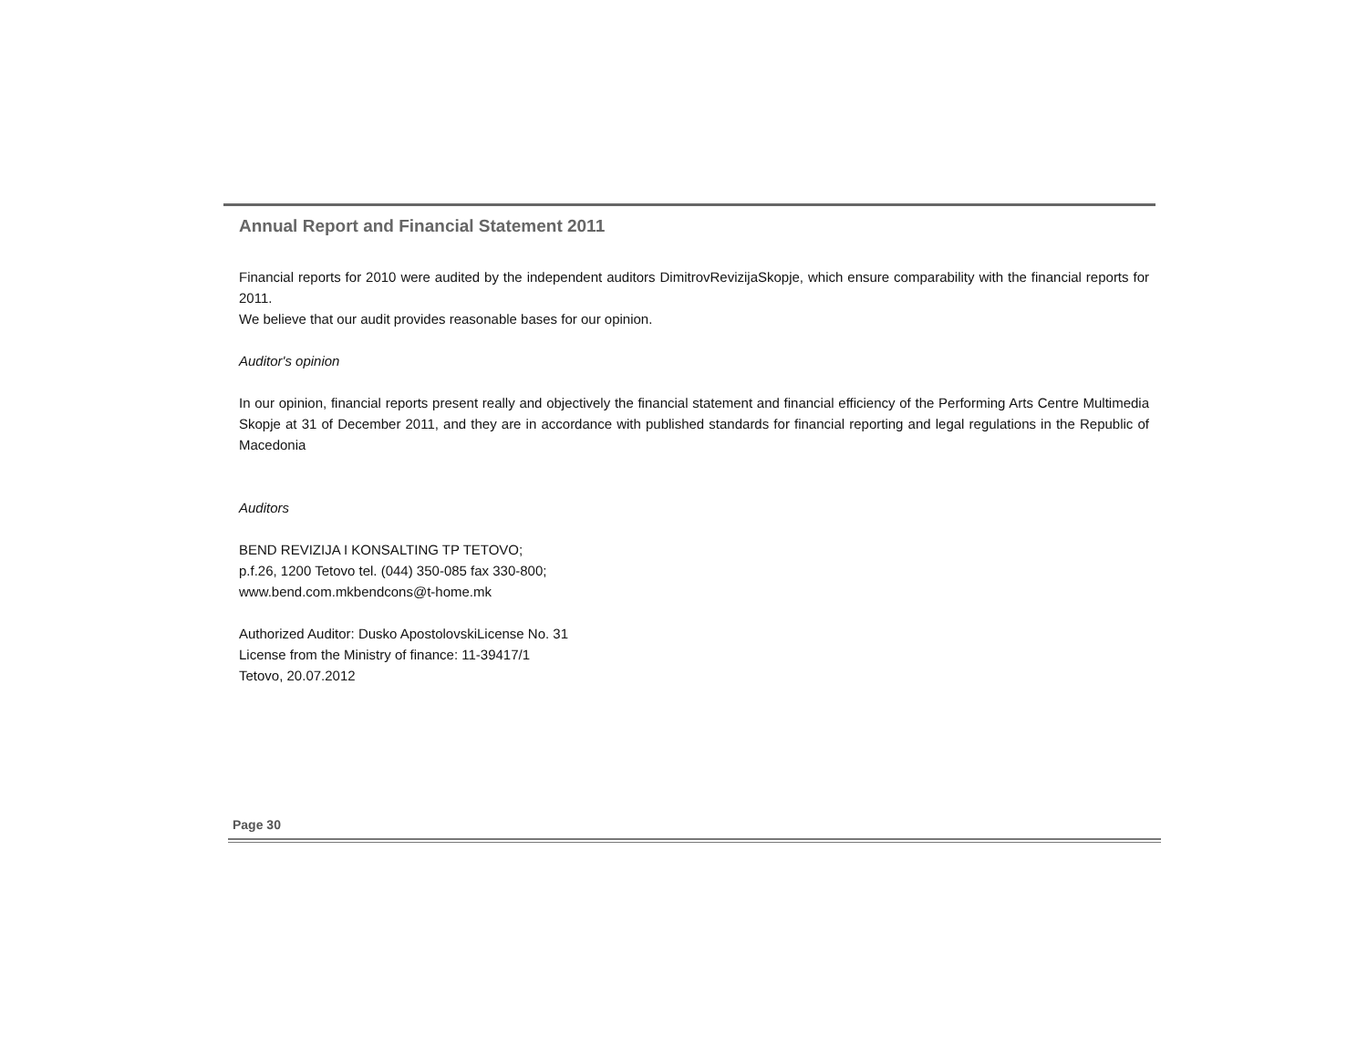Annual Report and Financial Statement 2011
Financial reports for 2010 were audited by the independent auditors DimitrovRevizijaSkopje, which ensure comparability with the financial reports for 2011.
We believe that our audit provides reasonable bases for our opinion.
Auditor's opinion
In our opinion, financial reports present really and objectively the financial statement and financial efficiency of the Performing Arts Centre Multimedia Skopje at 31 of December 2011, and they are in accordance with published standards for financial reporting and legal regulations in the Republic of Macedonia
Auditors
BEND REVIZIJA I KONSALTING TP TETOVO;
p.f.26, 1200 Tetovo tel. (044) 350-085 fax 330-800;
www.bend.com.mkbendcons@t-home.mk
Authorized Auditor: Dusko ApostolovskiLicense No. 31
License from the Ministry of finance: 11-39417/1
Tetovo, 20.07.2012
Page 30